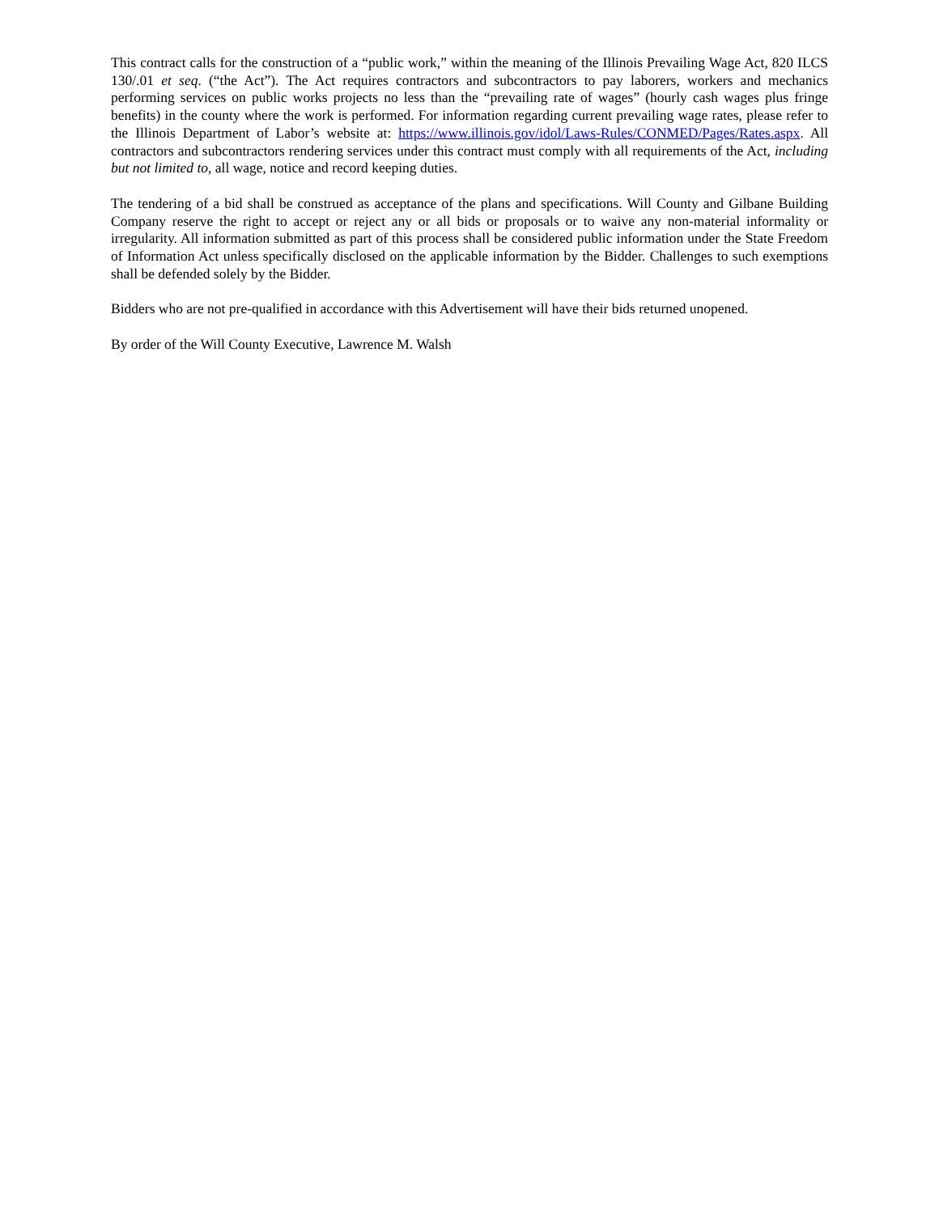This contract calls for the construction of a “public work,” within the meaning of the Illinois Prevailing Wage Act, 820 ILCS 130/.01 et seq. (“the Act”). The Act requires contractors and subcontractors to pay laborers, workers and mechanics performing services on public works projects no less than the “prevailing rate of wages” (hourly cash wages plus fringe benefits) in the county where the work is performed. For information regarding current prevailing wage rates, please refer to the Illinois Department of Labor’s website at: https://www.illinois.gov/idol/Laws-Rules/CONMED/Pages/Rates.aspx. All contractors and subcontractors rendering services under this contract must comply with all requirements of the Act, including but not limited to, all wage, notice and record keeping duties.
The tendering of a bid shall be construed as acceptance of the plans and specifications. Will County and Gilbane Building Company reserve the right to accept or reject any or all bids or proposals or to waive any non-material informality or irregularity. All information submitted as part of this process shall be considered public information under the State Freedom of Information Act unless specifically disclosed on the applicable information by the Bidder. Challenges to such exemptions shall be defended solely by the Bidder.
Bidders who are not pre-qualified in accordance with this Advertisement will have their bids returned unopened.
By order of the Will County Executive, Lawrence M. Walsh